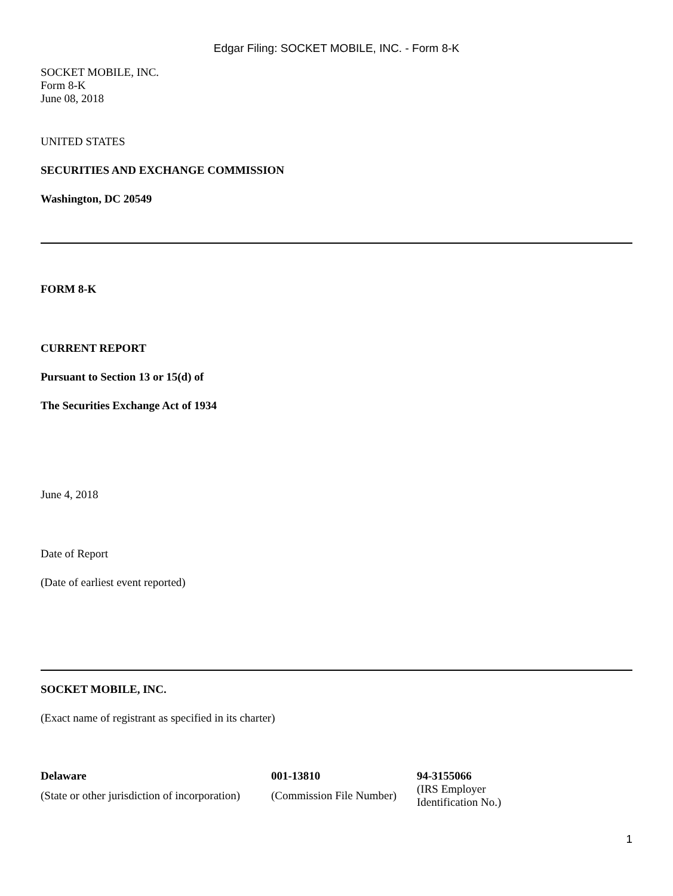Edgar Filing: SOCKET MOBILE, INC. - Form 8-K
SOCKET MOBILE, INC.
Form 8-K
June 08, 2018
UNITED STATES
SECURITIES AND EXCHANGE COMMISSION
Washington, DC 20549
FORM 8-K
CURRENT REPORT
Pursuant to Section 13 or 15(d) of
The Securities Exchange Act of 1934
June 4, 2018
Date of Report
(Date of earliest event reported)
SOCKET MOBILE, INC.
(Exact name of registrant as specified in its charter)
| Delaware | 001-13810 | 94-3155066 |
| (State or other jurisdiction of incorporation) | (Commission File Number) | (IRS Employer Identification No.) |
1